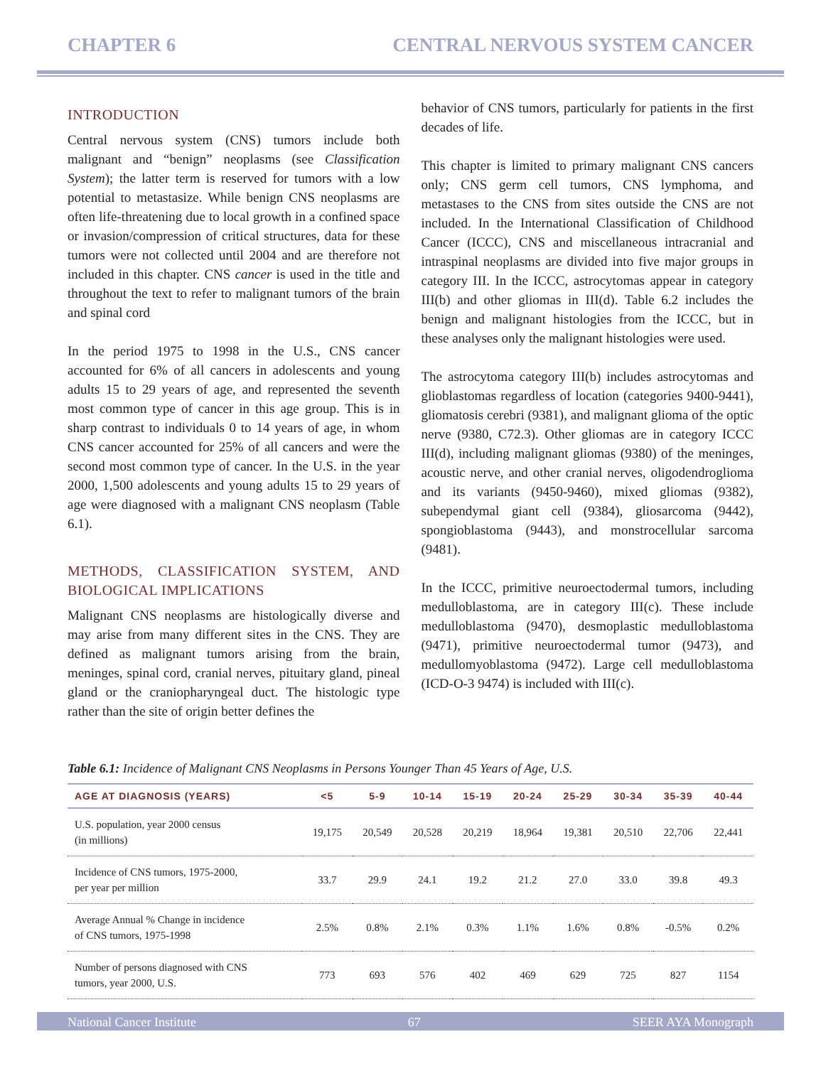CHAPTER 6 CENTRAL NERVOUS SYSTEM CANCER
INTRODUCTION
Central nervous system (CNS) tumors include both malignant and “benign” neoplasms (see Classification System); the latter term is reserved for tumors with a low potential to metastasize. While benign CNS neoplasms are often life-threatening due to local growth in a confined space or invasion/compression of critical structures, data for these tumors were not collected until 2004 and are therefore not included in this chapter. CNS cancer is used in the title and throughout the text to refer to malignant tumors of the brain and spinal cord
In the period 1975 to 1998 in the U.S., CNS cancer accounted for 6% of all cancers in adolescents and young adults 15 to 29 years of age, and represented the seventh most common type of cancer in this age group. This is in sharp contrast to individuals 0 to 14 years of age, in whom CNS cancer accounted for 25% of all cancers and were the second most common type of cancer. In the U.S. in the year 2000, 1,500 adolescents and young adults 15 to 29 years of age were diagnosed with a malignant CNS neoplasm (Table 6.1).
METHODS, CLASSIFICATION SYSTEM, AND BIOLOGICAL IMPLICATIONS
Malignant CNS neoplasms are histologically diverse and may arise from many different sites in the CNS. They are defined as malignant tumors arising from the brain, meninges, spinal cord, cranial nerves, pituitary gland, pineal gland or the craniopharyngeal duct. The histologic type rather than the site of origin better defines the
behavior of CNS tumors, particularly for patients in the first decades of life.
This chapter is limited to primary malignant CNS cancers only; CNS germ cell tumors, CNS lymphoma, and metastases to the CNS from sites outside the CNS are not included. In the International Classification of Childhood Cancer (ICCC), CNS and miscellaneous intracranial and intraspinal neoplasms are divided into five major groups in category III. In the ICCC, astrocytomas appear in category III(b) and other gliomas in III(d). Table 6.2 includes the benign and malignant histologies from the ICCC, but in these analyses only the malignant histologies were used.
The astrocytoma category III(b) includes astrocytomas and glioblastomas regardless of location (categories 9400-9441), gliomatosis cerebri (9381), and malignant glioma of the optic nerve (9380, C72.3). Other gliomas are in category ICCC III(d), including malignant gliomas (9380) of the meninges, acoustic nerve, and other cranial nerves, oligodendroglioma and its variants (9450-9460), mixed gliomas (9382), subependymal giant cell (9384), gliosarcoma (9442), spongioblastoma (9443), and monstrocellular sarcoma (9481).
In the ICCC, primitive neuroectodermal tumors, including medulloblastoma, are in category III(c). These include medulloblastoma (9470), desmoplastic medulloblastoma (9471), primitive neuroectodermal tumor (9473), and medullomyoblastoma (9472). Large cell medulloblastoma (ICD-O-3 9474) is included with III(c).
Table 6.1: Incidence of Malignant CNS Neoplasms in Persons Younger Than 45 Years of Age, U.S.
| AGE AT DIAGNOSIS (YEARS) | <5 | 5-9 | 10-14 | 15-19 | 20-24 | 25-29 | 30-34 | 35-39 | 40-44 |
| --- | --- | --- | --- | --- | --- | --- | --- | --- | --- |
| U.S. population, year 2000 census (in millions) | 19,175 | 20,549 | 20,528 | 20,219 | 18,964 | 19,381 | 20,510 | 22,706 | 22,441 |
| Incidence of CNS tumors, 1975-2000, per year per million | 33.7 | 29.9 | 24.1 | 19.2 | 21.2 | 27.0 | 33.0 | 39.8 | 49.3 |
| Average Annual % Change in incidence of CNS tumors, 1975-1998 | 2.5% | 0.8% | 2.1% | 0.3% | 1.1% | 1.6% | 0.8% | -0.5% | 0.2% |
| Number of persons diagnosed with CNS tumors, year 2000, U.S. | 773 | 693 | 576 | 402 | 469 | 629 | 725 | 827 | 1154 |
National Cancer Institute 67 SEER AYA Monograph